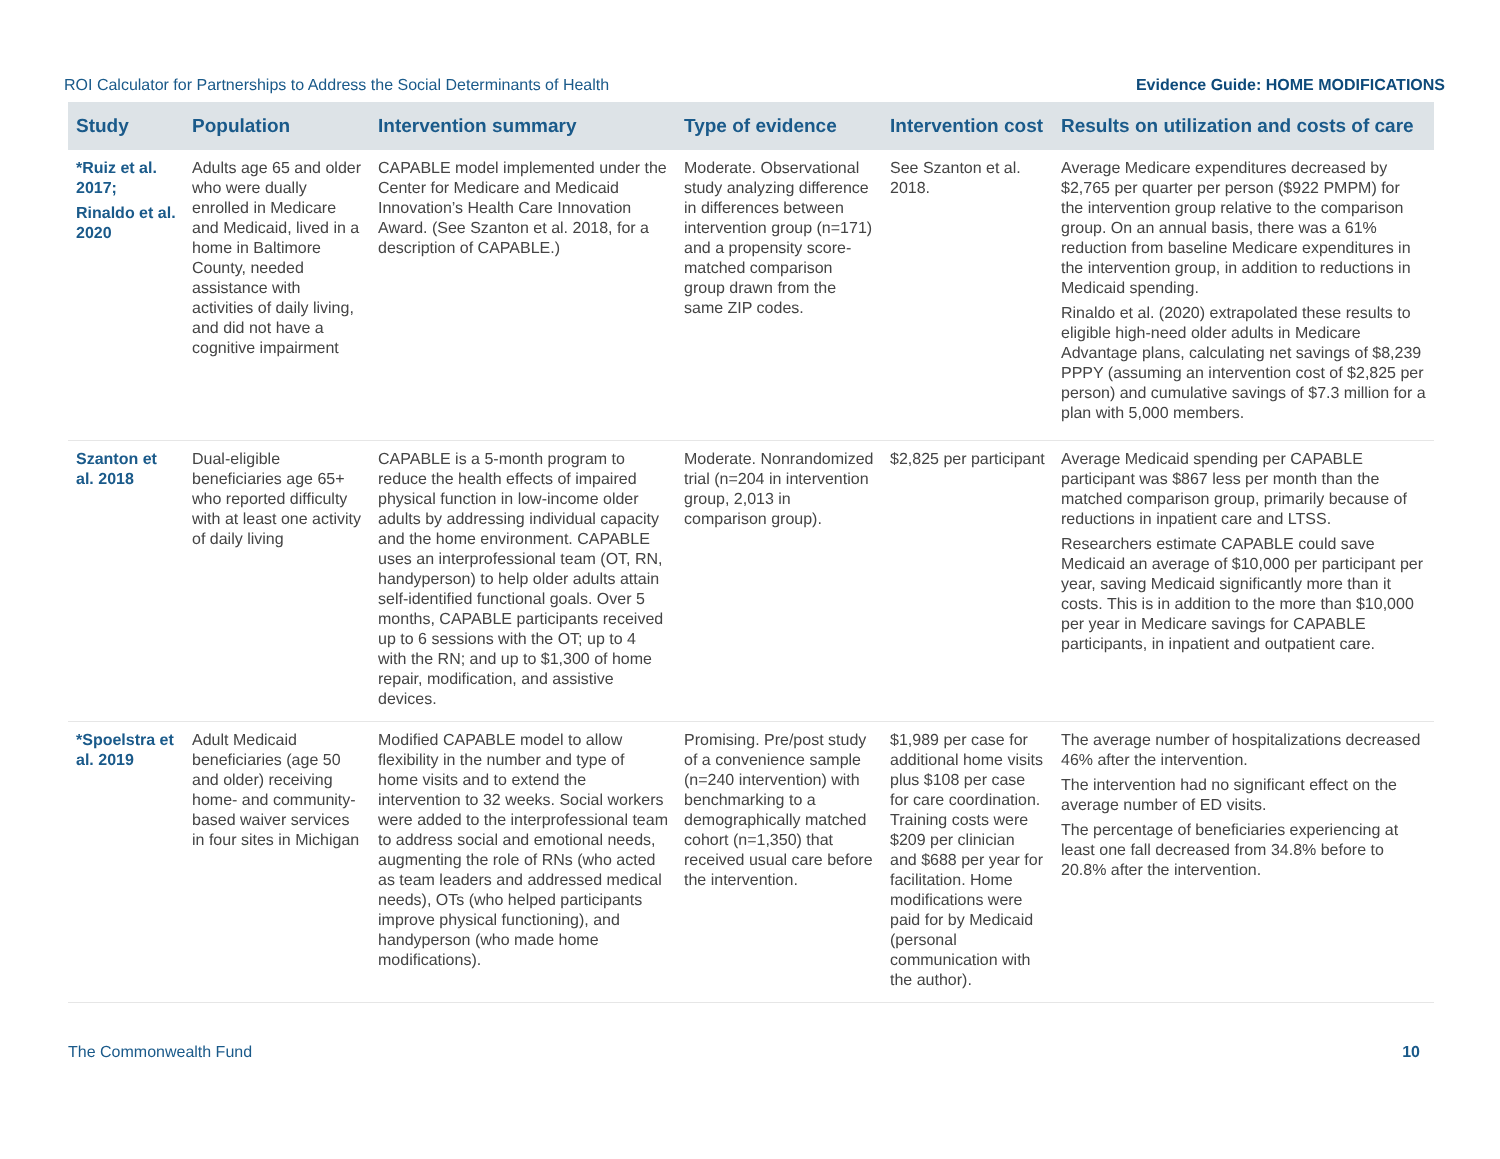ROI Calculator for Partnerships to Address the Social Determinants of Health Evidence Guide: HOME MODIFICATIONS
| Study | Population | Intervention summary | Type of evidence | Intervention cost | Results on utilization and costs of care |
| --- | --- | --- | --- | --- | --- |
| *Ruiz et al. 2017; Rinaldo et al. 2020 | Adults age 65 and older who were dually enrolled in Medicare and Medicaid, lived in a home in Baltimore County, needed assistance with activities of daily living, and did not have a cognitive impairment | CAPABLE model implemented under the Center for Medicare and Medicaid Innovation’s Health Care Innovation Award. (See Szanton et al. 2018, for a description of CAPABLE.) | Moderate. Observational study analyzing difference in differences between intervention group (n=171) and a propensity score-matched comparison group drawn from the same ZIP codes. | See Szanton et al. 2018. | Average Medicare expenditures decreased by $2,765 per quarter per person ($922 PMPM) for the intervention group relative to the comparison group. On an annual basis, there was a 61% reduction from baseline Medicare expenditures in the intervention group, in addition to reductions in Medicaid spending. Rinaldo et al. (2020) extrapolated these results to eligible high-need older adults in Medicare Advantage plans, calculating net savings of $8,239 PPPY (assuming an intervention cost of $2,825 per person) and cumulative savings of $7.3 million for a plan with 5,000 members. |
| Szanton et al. 2018 | Dual-eligible beneficiaries age 65+ who reported difficulty with at least one activity of daily living | CAPABLE is a 5-month program to reduce the health effects of impaired physical function in low-income older adults by addressing individual capacity and the home environment. CAPABLE uses an interprofessional team (OT, RN, handyperson) to help older adults attain self-identified functional goals. Over 5 months, CAPABLE participants received up to 6 sessions with the OT; up to 4 with the RN; and up to $1,300 of home repair, modification, and assistive devices. | Moderate. Nonrandomized trial (n=204 in intervention group, 2,013 in comparison group). | $2,825 per participant | Average Medicaid spending per CAPABLE participant was $867 less per month than the matched comparison group, primarily because of reductions in inpatient care and LTSS. Researchers estimate CAPABLE could save Medicaid an average of $10,000 per participant per year, saving Medicaid significantly more than it costs. This is in addition to the more than $10,000 per year in Medicare savings for CAPABLE participants, in inpatient and outpatient care. |
| *Spoelstra et al. 2019 | Adult Medicaid beneficiaries (age 50 and older) receiving home- and community-based waiver services in four sites in Michigan | Modified CAPABLE model to allow flexibility in the number and type of home visits and to extend the intervention to 32 weeks. Social workers were added to the interprofessional team to address social and emotional needs, augmenting the role of RNs (who acted as team leaders and addressed medical needs), OTs (who helped participants improve physical functioning), and handyperson (who made home modifications). | Promising. Pre/post study of a convenience sample (n=240 intervention) with benchmarking to a demographically matched cohort (n=1,350) that received usual care before the intervention. | $1,989 per case for additional home visits plus $108 per case for care coordination. Training costs were $209 per clinician and $688 per year for facilitation. Home modifications were paid for by Medicaid (personal communication with the author). | The average number of hospitalizations decreased 46% after the intervention. The intervention had no significant effect on the average number of ED visits. The percentage of beneficiaries experiencing at least one fall decreased from 34.8% before to 20.8% after the intervention. |
The Commonwealth Fund 10